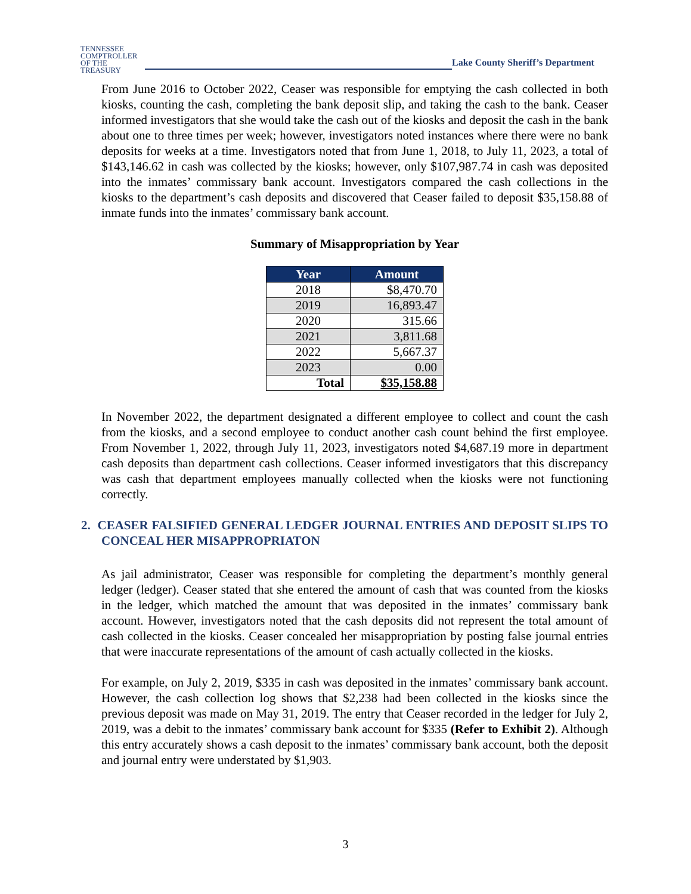TENNESSEE
COMPTROLLER
OF THE TREASURY
Lake County Sheriff’s Department
From June 2016 to October 2022, Ceaser was responsible for emptying the cash collected in both kiosks, counting the cash, completing the bank deposit slip, and taking the cash to the bank. Ceaser informed investigators that she would take the cash out of the kiosks and deposit the cash in the bank about one to three times per week; however, investigators noted instances where there were no bank deposits for weeks at a time. Investigators noted that from June 1, 2018, to July 11, 2023, a total of $143,146.62 in cash was collected by the kiosks; however, only $107,987.74 in cash was deposited into the inmates’ commissary bank account. Investigators compared the cash collections in the kiosks to the department’s cash deposits and discovered that Ceaser failed to deposit $35,158.88 of inmate funds into the inmates’ commissary bank account.
Summary of Misappropriation by Year
| Year | Amount |
| --- | --- |
| 2018 | $8,470.70 |
| 2019 | 16,893.47 |
| 2020 | 315.66 |
| 2021 | 3,811.68 |
| 2022 | 5,667.37 |
| 2023 | 0.00 |
| Total | $35,158.88 |
In November 2022, the department designated a different employee to collect and count the cash from the kiosks, and a second employee to conduct another cash count behind the first employee. From November 1, 2022, through July 11, 2023, investigators noted $4,687.19 more in department cash deposits than department cash collections. Ceaser informed investigators that this discrepancy was cash that department employees manually collected when the kiosks were not functioning correctly.
2. CEASER FALSIFIED GENERAL LEDGER JOURNAL ENTRIES AND DEPOSIT SLIPS TO CONCEAL HER MISAPPROPRIATON
As jail administrator, Ceaser was responsible for completing the department’s monthly general ledger (ledger). Ceaser stated that she entered the amount of cash that was counted from the kiosks in the ledger, which matched the amount that was deposited in the inmates’ commissary bank account. However, investigators noted that the cash deposits did not represent the total amount of cash collected in the kiosks. Ceaser concealed her misappropriation by posting false journal entries that were inaccurate representations of the amount of cash actually collected in the kiosks.
For example, on July 2, 2019, $335 in cash was deposited in the inmates’ commissary bank account. However, the cash collection log shows that $2,238 had been collected in the kiosks since the previous deposit was made on May 31, 2019. The entry that Ceaser recorded in the ledger for July 2, 2019, was a debit to the inmates’ commissary bank account for $335 (Refer to Exhibit 2). Although this entry accurately shows a cash deposit to the inmates’ commissary bank account, both the deposit and journal entry were understated by $1,903.
3